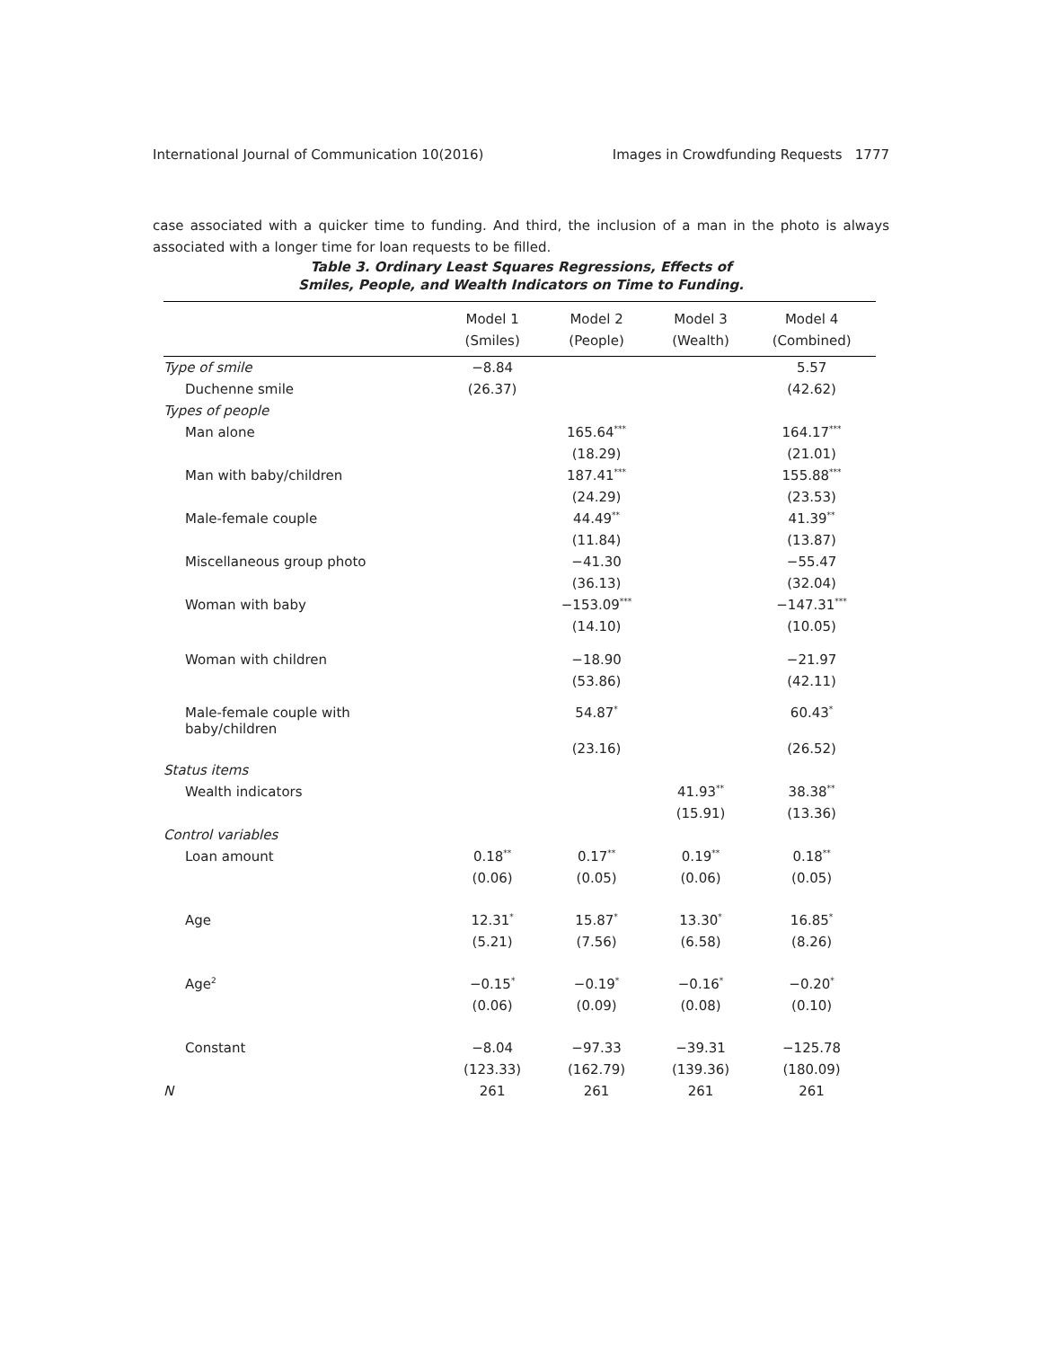International Journal of Communication 10(2016) Images in Crowdfunding Requests 1777
case associated with a quicker time to funding. And third, the inclusion of a man in the photo is always associated with a longer time for loan requests to be filled.
Table 3. Ordinary Least Squares Regressions, Effects of
Smiles, People, and Wealth Indicators on Time to Funding.
| | Model 1 | Model 2 | Model 3 | Model 4 |
| --- | --- | --- | --- | --- |
| | (Smiles) | (People) | (Wealth) | (Combined) |
| Type of smile | −8.84 | | | 5.57 |
| Duchenne smile | (26.37) | | | (42.62) |
| Types of people | | | | |
| Man alone | | 165.64<sup>***</sup> | | 164.17<sup>***</sup> |
| | | (18.29) | | (21.01) |
| Man with baby/children | | 187.41<sup>***</sup> | | 155.88<sup>***</sup> |
| | | (24.29) | | (23.53) |
| Male-female couple | | 44.49<sup>**</sup> | | 41.39<sup>**</sup> |
| | | (11.84) | | (13.87) |
| Miscellaneous group photo | | −41.30 | | −55.47 |
| | | (36.13) | | (32.04) |
| Woman with baby | | −153.09<sup>***</sup> | | −147.31<sup>***</sup> |
| | | (14.10) | | (10.05) |
| Woman with children | | −18.90 | | −21.97 |
| | | (53.86) | | (42.11) |
| Male-female couple with baby/children | | 54.87<sup>*</sup> | | 60.43<sup>*</sup> |
| | | (23.16) | | (26.52) |
| Status items | | | | |
| Wealth indicators | | | 41.93<sup>**</sup> | 38.38<sup>**</sup> |
| | | | (15.91) | (13.36) |
| Control variables | | | | |
| Loan amount | 0.18<sup>**</sup> | 0.17<sup>**</sup> | 0.19<sup>**</sup> | 0.18<sup>**</sup> |
| | (0.06) | (0.05) | (0.06) | (0.05) |
| Age | 12.31<sup>*</sup> | 15.87<sup>*</sup> | 13.30<sup>*</sup> | 16.85<sup>*</sup> |
| | (5.21) | (7.56) | (6.58) | (8.26) |
| Age<sup>2</sup> | −0.15<sup>*</sup> | −0.19<sup>*</sup> | −0.16<sup>*</sup> | −0.20<sup>*</sup> |
| | (0.06) | (0.09) | (0.08) | (0.10) |
| Constant | −8.04 | −97.33 | −39.31 | −125.78 |
| | (123.33) | (162.79) | (139.36) | (180.09) |
| N | 261 | 261 | 261 | 261 |